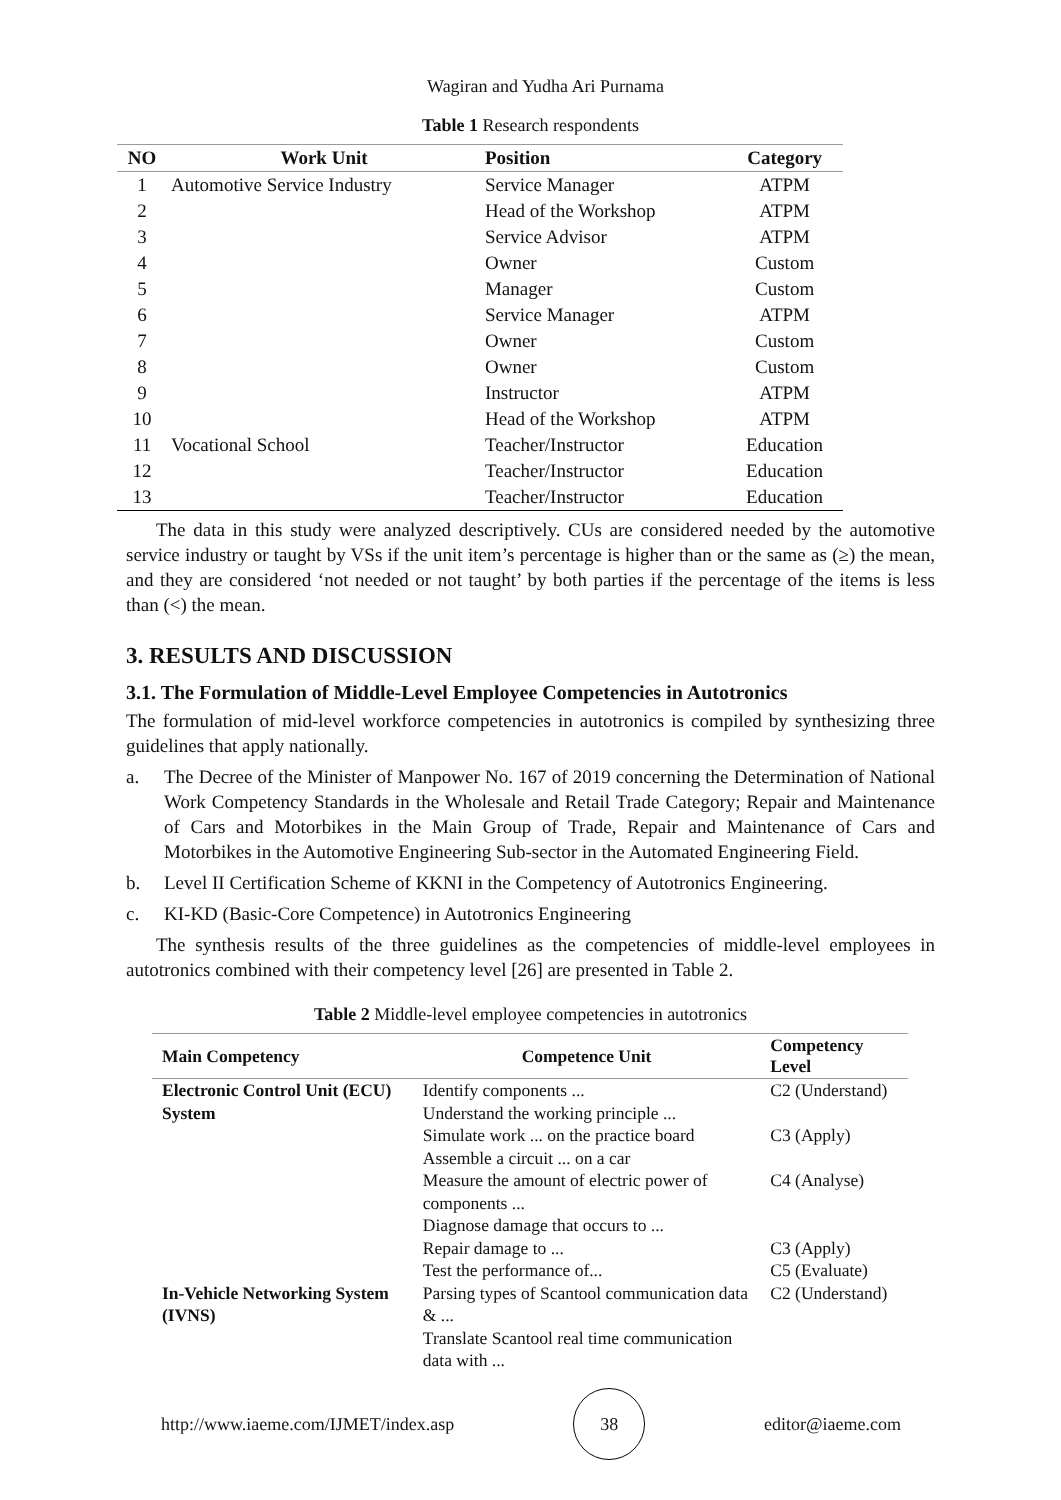Wagiran and Yudha Ari Purnama
Table 1 Research respondents
| NO | Work Unit | Position | Category |
| --- | --- | --- | --- |
| 1 | Automotive Service Industry | Service Manager | ATPM |
| 2 | | Head of the Workshop | ATPM |
| 3 | | Service Advisor | ATPM |
| 4 | | Owner | Custom |
| 5 | | Manager | Custom |
| 6 | | Service Manager | ATPM |
| 7 | | Owner | Custom |
| 8 | | Owner | Custom |
| 9 | | Instructor | ATPM |
| 10 | | Head of the Workshop | ATPM |
| 11 | Vocational School | Teacher/Instructor | Education |
| 12 | | Teacher/Instructor | Education |
| 13 | | Teacher/Instructor | Education |
The data in this study were analyzed descriptively. CUs are considered needed by the automotive service industry or taught by VSs if the unit item’s percentage is higher than or the same as (≥) the mean, and they are considered ‘not needed or not taught’ by both parties if the percentage of the items is less than (<) the mean.
3. RESULTS AND DISCUSSION
3.1. The Formulation of Middle-Level Employee Competencies in Autotronics
The formulation of mid-level workforce competencies in autotronics is compiled by synthesizing three guidelines that apply nationally.
a. The Decree of the Minister of Manpower No. 167 of 2019 concerning the Determination of National Work Competency Standards in the Wholesale and Retail Trade Category; Repair and Maintenance of Cars and Motorbikes in the Main Group of Trade, Repair and Maintenance of Cars and Motorbikes in the Automotive Engineering Sub-sector in the Automated Engineering Field.
b. Level II Certification Scheme of KKNI in the Competency of Autotronics Engineering.
c. KI-KD (Basic-Core Competence) in Autotronics Engineering
The synthesis results of the three guidelines as the competencies of middle-level employees in autotronics combined with their competency level [26] are presented in Table 2.
Table 2 Middle-level employee competencies in autotronics
| Main Competency | Competence Unit | Competency Level |
| --- | --- | --- |
| Electronic Control Unit (ECU) System | Identify components ... Understand the working principle ... | C2 (Understand) |
| | Simulate work ... on the practice board Assemble a circuit ... on a car | C3 (Apply) |
| | Measure the amount of electric power of components ... Diagnose damage that occurs to ... | C4 (Analyse) |
| | Repair damage to ... | C3 (Apply) |
| | Test the performance of... | C5 (Evaluate) |
| In-Vehicle Networking System (IVNS) | Parsing types of Scantool communication data & ... Translate Scantool real time communication data with ... | C2 (Understand) |
http://www.iaeme.com/IJMET/index.asp 38 editor@iaeme.com